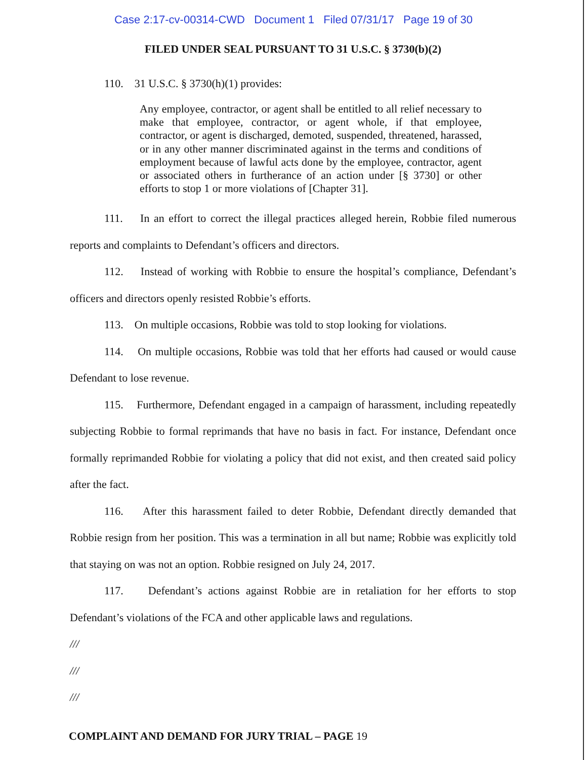Case 2:17-cv-00314-CWD Document 1 Filed 07/31/17 Page 19 of 30
FILED UNDER SEAL PURSUANT TO 31 U.S.C. § 3730(b)(2)
110. 31 U.S.C. § 3730(h)(1) provides:
Any employee, contractor, or agent shall be entitled to all relief necessary to make that employee, contractor, or agent whole, if that employee, contractor, or agent is discharged, demoted, suspended, threatened, harassed, or in any other manner discriminated against in the terms and conditions of employment because of lawful acts done by the employee, contractor, agent or associated others in furtherance of an action under [§ 3730] or other efforts to stop 1 or more violations of [Chapter 31].
111. In an effort to correct the illegal practices alleged herein, Robbie filed numerous reports and complaints to Defendant’s officers and directors.
112. Instead of working with Robbie to ensure the hospital’s compliance, Defendant’s officers and directors openly resisted Robbie’s efforts.
113. On multiple occasions, Robbie was told to stop looking for violations.
114. On multiple occasions, Robbie was told that her efforts had caused or would cause Defendant to lose revenue.
115. Furthermore, Defendant engaged in a campaign of harassment, including repeatedly subjecting Robbie to formal reprimands that have no basis in fact. For instance, Defendant once formally reprimanded Robbie for violating a policy that did not exist, and then created said policy after the fact.
116. After this harassment failed to deter Robbie, Defendant directly demanded that Robbie resign from her position. This was a termination in all but name; Robbie was explicitly told that staying on was not an option. Robbie resigned on July 24, 2017.
117. Defendant’s actions against Robbie are in retaliation for her efforts to stop Defendant’s violations of the FCA and other applicable laws and regulations.
///
///
///
COMPLAINT AND DEMAND FOR JURY TRIAL – PAGE 19